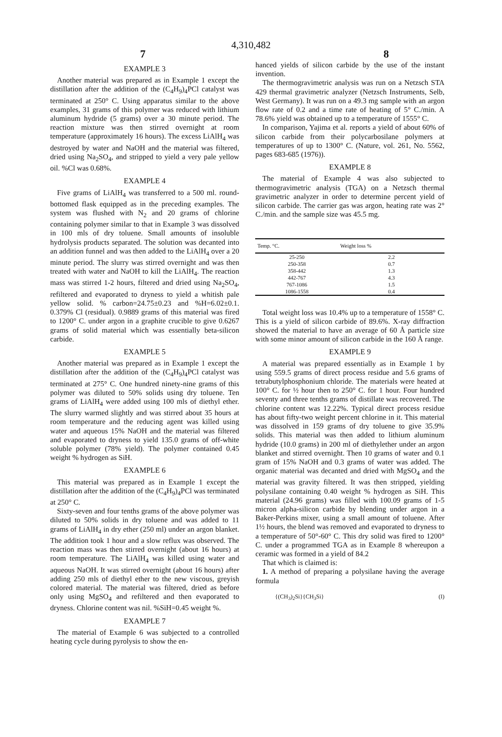4,310,482
7 8
EXAMPLE 3
Another material was prepared as in Example 1 except the distillation after the addition of the (C<sub>4</sub>H<sub>9</sub>)<sub>4</sub>PCl catalyst was terminated at 250° C. Using apparatus similar to the above examples, 31 grams of this polymer was reduced with lithium aluminum hydride (5 grams) over a 30 minute period. The reaction mixture was then stirred overnight at room temperature (approximately 16 hours). The excess LiAlH<sub>4</sub> was destroyed by water and NaOH and the material was filtered, dried using Na<sub>2</sub>SO<sub>4</sub>, and stripped to yield a very pale yellow oil. %Cl was 0.68%.
EXAMPLE 4
Five grams of LiAlH<sub>4</sub> was transferred to a 500 ml. round-bottomed flask equipped as in the preceding examples. The system was flushed with N<sub>2</sub> and 20 grams of chlorine containing polymer similar to that in Example 3 was dissolved in 100 mls of dry toluene. Small amounts of insoluble hydrolysis products separated. The solution was decanted into an addition funnel and was then added to the LiAlH<sub>4</sub> over a 20 minute period. The slurry was stirred overnight and was then treated with water and NaOH to kill the LiAlH<sub>4</sub>. The reaction mass was stirred 1-2 hours, filtered and dried using Na<sub>2</sub>SO<sub>4</sub>, refiltered and evaporated to dryness to yield a whitish pale yellow solid. % carbon=24.75±0.23 and %H=6.02±0.1. 0.379% Cl (residual). 0.9889 grams of this material was fired to 1200° C. under argon in a graphite crucible to give 0.6267 grams of solid material which was essentially beta-silicon carbide.
EXAMPLE 5
Another material was prepared as in Example 1 except the distillation after the addition of the (C<sub>4</sub>H<sub>9</sub>)<sub>4</sub>PCl catalyst was terminated at 275° C. One hundred ninety-nine grams of this polymer was diluted to 50% solids using dry toluene. Ten grams of LiAlH<sub>4</sub> were added using 100 mls of diethyl ether. The slurry warmed slightly and was stirred about 35 hours at room temperature and the reducing agent was killed using water and aqueous 15% NaOH and the material was filtered and evaporated to dryness to yield 135.0 grams of off-white soluble polymer (78% yield). The polymer contained 0.45 weight % hydrogen as SiH.
EXAMPLE 6
This material was prepared as in Example 1 except the distillation after the addition of the (C<sub>4</sub>H<sub>9</sub>)<sub>4</sub>PCl was terminated at 250° C.
Sixty-seven and four tenths grams of the above polymer was diluted to 50% solids in dry toluene and was added to 11 grams of LiAlH<sub>4</sub> in dry ether (250 ml) under an argon blanket. The addition took 1 hour and a slow reflux was observed. The reaction mass was then stirred overnight (about 16 hours) at room temperature. The LiAlH<sub>4</sub> was killed using water and aqueous NaOH. It was stirred overnight (about 16 hours) after adding 250 mls of diethyl ether to the new viscous, greyish colored material. The material was filtered, dried as before only using MgSO<sub>4</sub> and refiltered and then evaporated to dryness. Chlorine content was nil. %SiH=0.45 weight %.
EXAMPLE 7
The material of Example 6 was subjected to a controlled heating cycle during pyrolysis to show the en-
hanced yields of silicon carbide by the use of the instant invention.
The thermogravimetric analysis was run on a Netzsch STA 429 thermal gravimetric analyzer (Netzsch Instruments, Selb, West Germany). It was run on a 49.3 mg sample with an argon flow rate of 0.2 and a time rate of heating of 5° C./min. A 78.6% yield was obtained up to a temperature of 1555° C.
In comparison, Yajima et al. reports a yield of about 60% of silicon carbide from their polycarbosilane polymers at temperatures of up to 1300° C. (Nature, vol. 261, No. 5562, pages 683-685 (1976)).
EXAMPLE 8
The material of Example 4 was also subjected to thermogravimetric analysis (TGA) on a Netzsch thermal gravimetric analyzer in order to determine percent yield of silicon carbide. The carrier gas was argon, heating rate was 2° C./min. and the sample size was 45.5 mg.
| Temp. °C. | Weight loss % |
| --- | --- |
| 25-250 | 2.2 |
| 250-358 | 0.7 |
| 358-442 | 1.3 |
| 442-767 | 4.3 |
| 767-1086 | 1.5 |
| 1086-1558 | 0.4 |
Total weight loss was 10.4% up to a temperature of 1558° C. This is a yield of silicon carbide of 89.6%. X-ray diffraction showed the material to have an average of 60 Å particle size with some minor amount of silicon carbide in the 160 Å range.
EXAMPLE 9
A material was prepared essentially as in Example 1 by using 559.5 grams of direct process residue and 5.6 grams of tetrabutylphosphonium chloride. The materials were heated at 100° C. for ½ hour then to 250° C. for 1 hour. Four hundred seventy and three tenths grams of distillate was recovered. The chlorine content was 12.22%. Typical direct process residue has about fifty-two weight percent chlorine in it. This material was dissolved in 159 grams of dry toluene to give 35.9% solids. This material was then added to lithium aluminum hydride (10.0 grams) in 200 ml of diethylether under an argon blanket and stirred overnight. Then 10 grams of water and 0.1 gram of 15% NaOH and 0.3 grams of water was added. The organic material was decanted and dried with MgSO<sub>4</sub> and the material was gravity filtered. It was then stripped, yielding polysilane containing 0.40 weight % hydrogen as SiH. This material (24.96 grams) was filled with 100.09 grams of 1-5 micron alpha-silicon carbide by blending under argon in a Baker-Perkins mixer, using a small amount of toluene. After 1½ hours, the blend was removed and evaporated to dryness to a temperature of 50°-60° C. This dry solid was fired to 1200° C. under a programmed TGA as in Example 8 whereupon a ceramic was formed in a yield of 84.2
That which is claimed is:
1. A method of preparing a polysilane having the average formula
{(CH<sub>3</sub>)<sub>2</sub>Si}{CH<sub>3</sub>Si} (I)